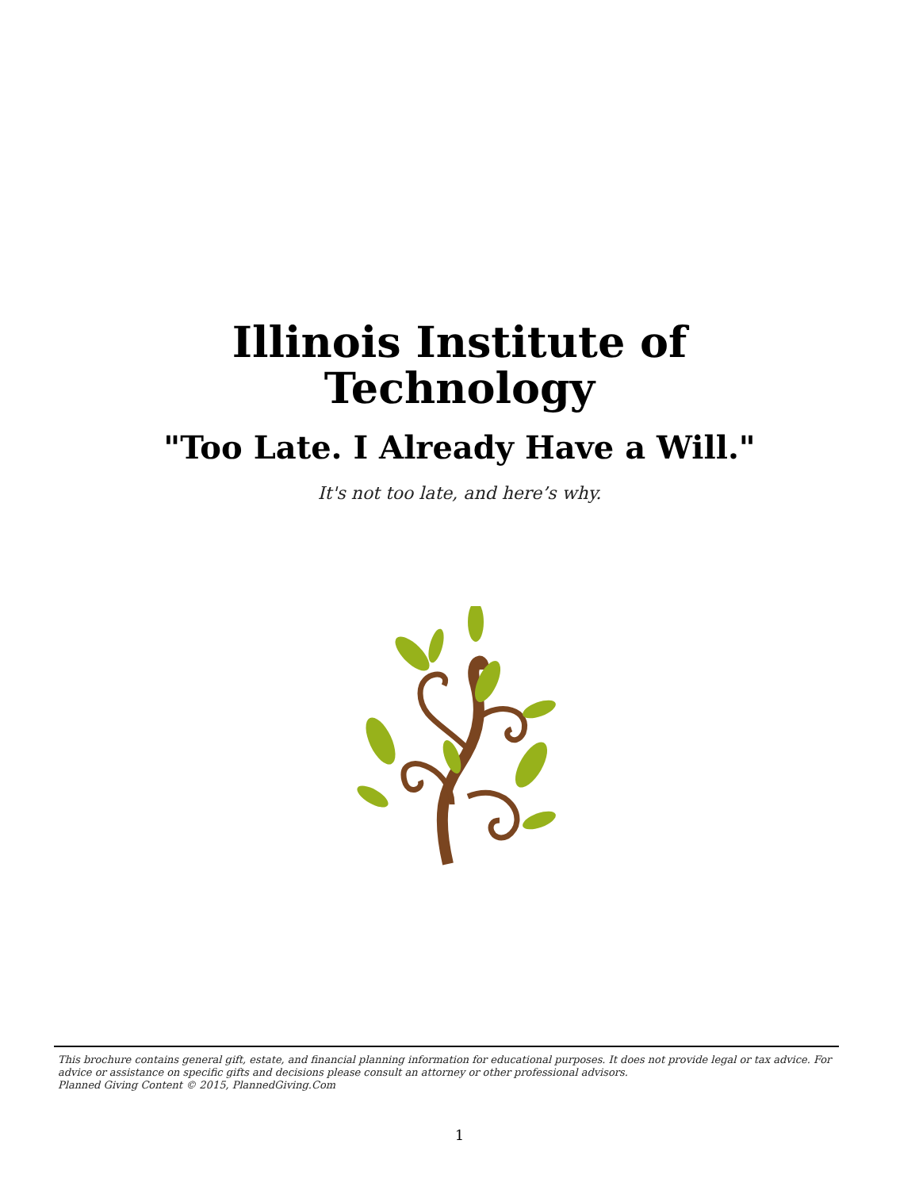Illinois Institute of
Technology
"Too Late. I Already Have a Will."
It's not too late, and here’s why.
This brochure contains general gift, estate, and financial planning information for educational purposes. It does not provide legal or tax advice. For advice or assistance on specific gifts and decisions please consult an attorney or other professional advisors.
Planned Giving Content © 2015, PlannedGiving.Com
1